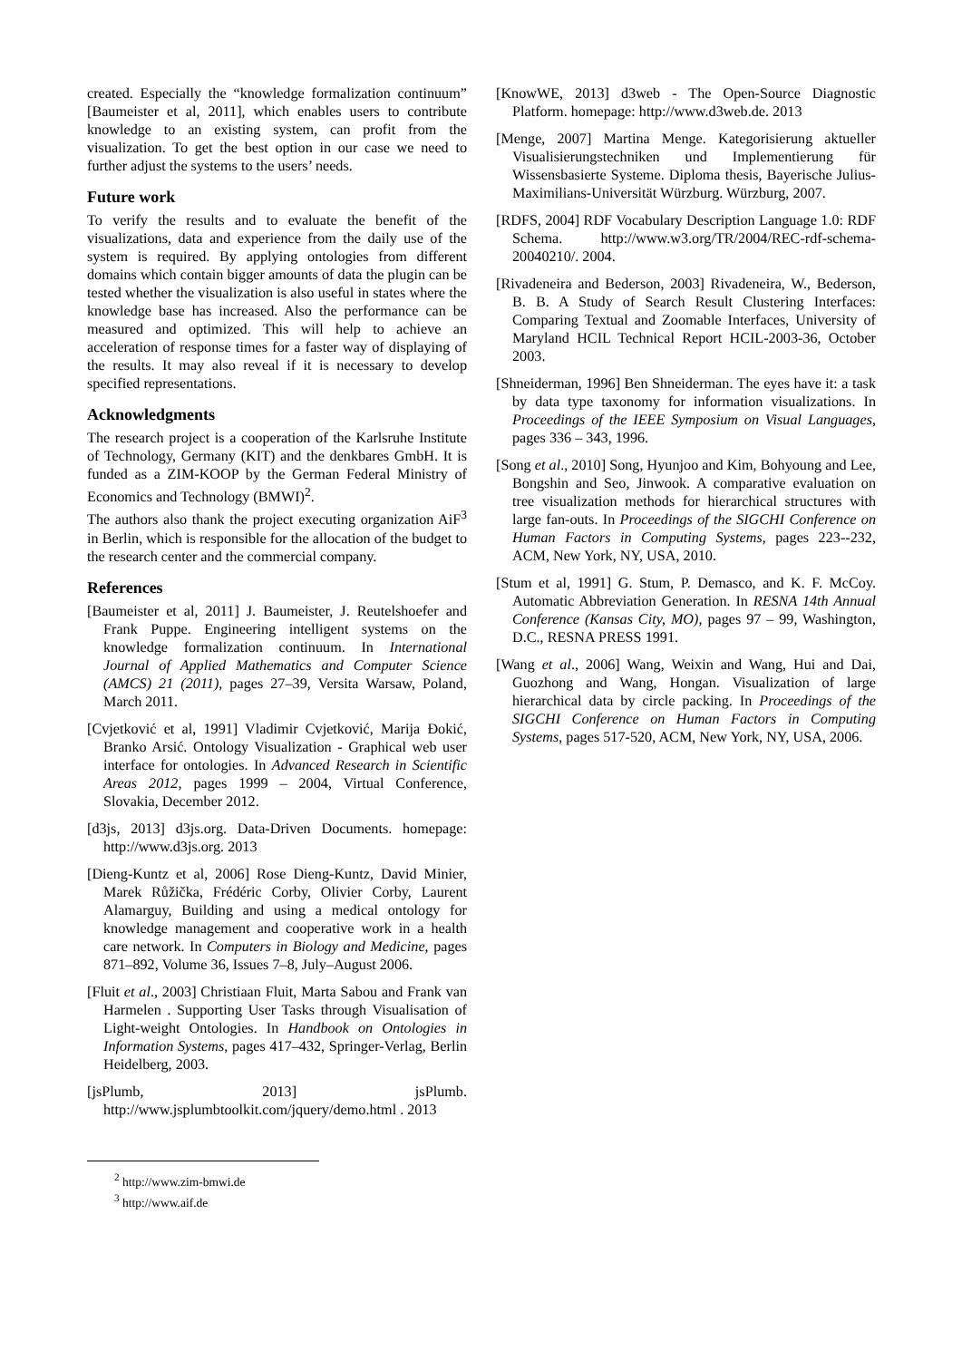created. Especially the “knowledge formalization continuum” [Baumeister et al, 2011], which enables users to contribute knowledge to an existing system, can profit from the visualization. To get the best option in our case we need to further adjust the systems to the users’ needs.
Future work
To verify the results and to evaluate the benefit of the visualizations, data and experience from the daily use of the system is required. By applying ontologies from different domains which contain bigger amounts of data the plugin can be tested whether the visualization is also useful in states where the knowledge base has increased. Also the performance can be measured and optimized. This will help to achieve an acceleration of response times for a faster way of displaying of the results. It may also reveal if it is necessary to develop specified representations.
Acknowledgments
The research project is a cooperation of the Karlsruhe Institute of Technology, Germany (KIT) and the denkbares GmbH. It is funded as a ZIM-KOOP by the German Federal Ministry of Economics and Technology (BMWI)<sup>2</sup>.
The authors also thank the project executing organization AiF<sup>3</sup> in Berlin, which is responsible for the allocation of the budget to the research center and the commercial company.
References
[Baumeister et al, 2011] J. Baumeister, J. Reutelshoefer and Frank Puppe. Engineering intelligent systems on the knowledge formalization continuum. In International Journal of Applied Mathematics and Computer Science (AMCS) 21 (2011), pages 27–39, Versita Warsaw, Poland, March 2011.
[Cvjetković et al, 1991] Vladimir Cvjetković, Marija Đokić, Branko Arsić. Ontology Visualization - Graphical web user interface for ontologies. In Advanced Research in Scientific Areas 2012, pages 1999 – 2004, Virtual Conference, Slovakia, December 2012.
[d3js, 2013] d3js.org. Data-Driven Documents. homepage: http://www.d3js.org. 2013
[Dieng-Kuntz et al, 2006] Rose Dieng-Kuntz, David Minier, Marek Růžička, Frédéric Corby, Olivier Corby, Laurent Alamarguy, Building and using a medical ontology for knowledge management and cooperative work in a health care network. In Computers in Biology and Medicine, pages 871–892, Volume 36, Issues 7–8, July–August 2006.
[Fluit et al., 2003] Christiaan Fluit, Marta Sabou and Frank van Harmelen . Supporting User Tasks through Visualisation of Light-weight Ontologies. In Handbook on Ontologies in Information Systems, pages 417–432, Springer-Verlag, Berlin Heidelberg, 2003.
[jsPlumb, 2013] jsPlumb. http://www.jsplumbtoolkit.com/jquery/demo.html . 2013
<sup>2</sup> http://www.zim-bmwi.de
<sup>3</sup> http://www.aif.de
[KnowWE, 2013] d3web - The Open-Source Diagnostic Platform. homepage: http://www.d3web.de. 2013
[Menge, 2007] Martina Menge. Kategorisierung aktueller Visualisierungstechniken und Implementierung für Wissensbasierte Systeme. Diploma thesis, Bayerische Julius-Maximilians-Universität Würzburg. Würzburg, 2007.
[RDFS, 2004] RDF Vocabulary Description Language 1.0: RDF Schema. http://www.w3.org/TR/2004/REC-rdf-schema-20040210/. 2004.
[Rivadeneira and Bederson, 2003] Rivadeneira, W., Bederson, B. B. A Study of Search Result Clustering Interfaces: Comparing Textual and Zoomable Interfaces, University of Maryland HCIL Technical Report HCIL-2003-36, October 2003.
[Shneiderman, 1996] Ben Shneiderman. The eyes have it: a task by data type taxonomy for information visualizations. In Proceedings of the IEEE Symposium on Visual Languages, pages 336 – 343, 1996.
[Song et al., 2010] Song, Hyunjoo and Kim, Bohyoung and Lee, Bongshin and Seo, Jinwook. A comparative evaluation on tree visualization methods for hierarchical structures with large fan-outs. In Proceedings of the SIGCHI Conference on Human Factors in Computing Systems, pages 223--232, ACM, New York, NY, USA, 2010.
[Stum et al, 1991] G. Stum, P. Demasco, and K. F. McCoy. Automatic Abbreviation Generation. In RESNA 14th Annual Conference (Kansas City, MO), pages 97 – 99, Washington, D.C., RESNA PRESS 1991.
[Wang et al., 2006] Wang, Weixin and Wang, Hui and Dai, Guozhong and Wang, Hongan. Visualization of large hierarchical data by circle packing. In Proceedings of the SIGCHI Conference on Human Factors in Computing Systems, pages 517-520, ACM, New York, NY, USA, 2006.